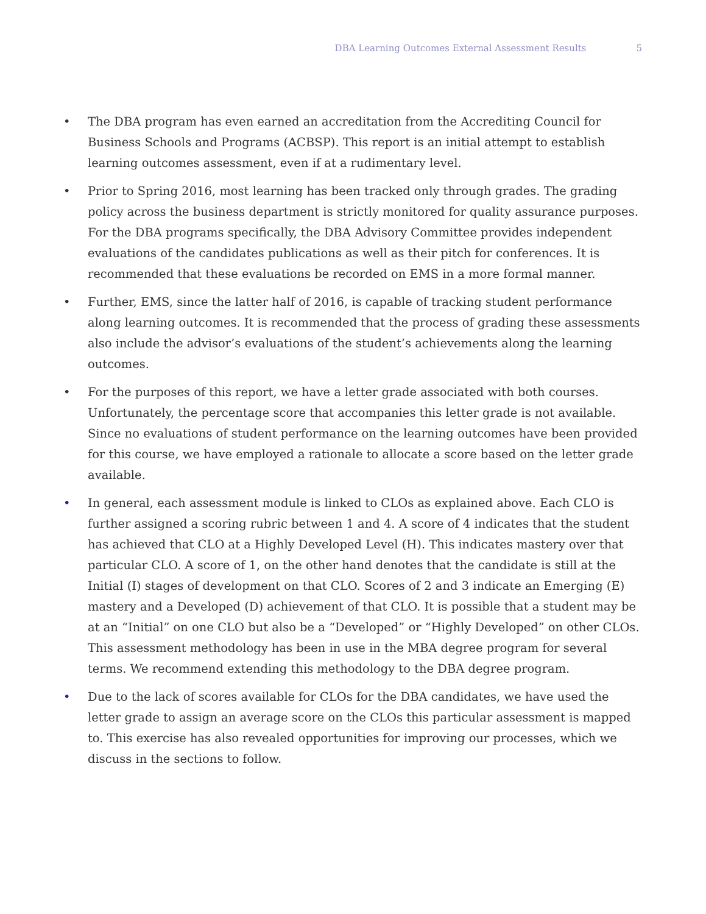DBA Learning Outcomes External Assessment Results 5
• The DBA program has even earned an accreditation from the Accrediting Council for Business Schools and Programs (ACBSP). This report is an initial attempt to establish learning outcomes assessment, even if at a rudimentary level.
• Prior to Spring 2016, most learning has been tracked only through grades. The grading policy across the business department is strictly monitored for quality assurance purposes. For the DBA programs specifically, the DBA Advisory Committee provides independent evaluations of the candidates publications as well as their pitch for conferences. It is recommended that these evaluations be recorded on EMS in a more formal manner.
• Further, EMS, since the latter half of 2016, is capable of tracking student performance along learning outcomes. It is recommended that the process of grading these assessments also include the advisor’s evaluations of the student’s achievements along the learning outcomes.
• For the purposes of this report, we have a letter grade associated with both courses. Unfortunately, the percentage score that accompanies this letter grade is not available. Since no evaluations of student performance on the learning outcomes have been provided for this course, we have employed a rationale to allocate a score based on the letter grade available.
• In general, each assessment module is linked to CLOs as explained above. Each CLO is further assigned a scoring rubric between 1 and 4. A score of 4 indicates that the student has achieved that CLO at a Highly Developed Level (H). This indicates mastery over that particular CLO. A score of 1, on the other hand denotes that the candidate is still at the Initial (I) stages of development on that CLO. Scores of 2 and 3 indicate an Emerging (E) mastery and a Developed (D) achievement of that CLO. It is possible that a student may be at an “Initial” on one CLO but also be a “Developed” or “Highly Developed” on other CLOs. This assessment methodology has been in use in the MBA degree program for several terms. We recommend extending this methodology to the DBA degree program.
• Due to the lack of scores available for CLOs for the DBA candidates, we have used the letter grade to assign an average score on the CLOs this particular assessment is mapped to. This exercise has also revealed opportunities for improving our processes, which we discuss in the sections to follow.